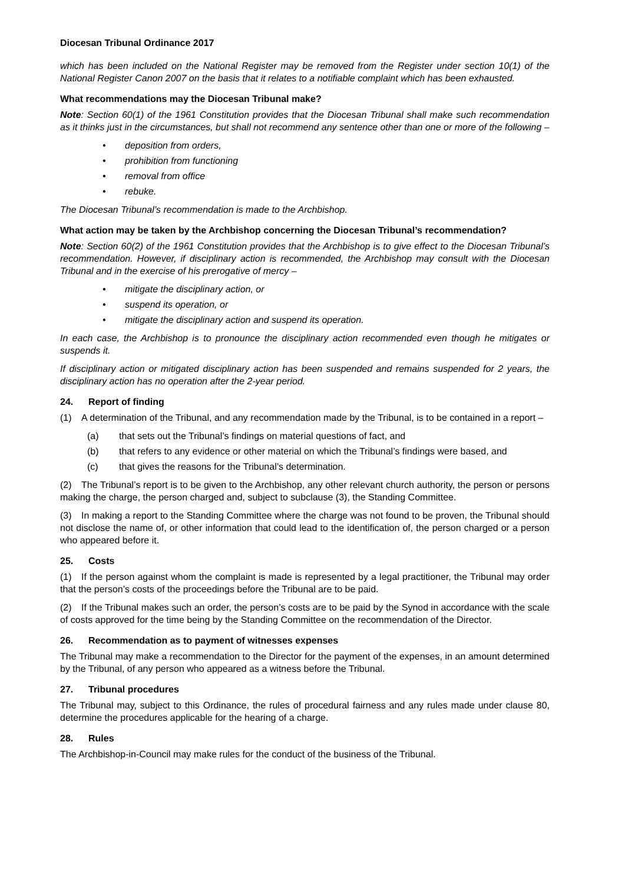Diocesan Tribunal Ordinance 2017
which has been included on the National Register may be removed from the Register under section 10(1) of the National Register Canon 2007 on the basis that it relates to a notifiable complaint which has been exhausted.
What recommendations may the Diocesan Tribunal make?
Note: Section 60(1) of the 1961 Constitution provides that the Diocesan Tribunal shall make such recommendation as it thinks just in the circumstances, but shall not recommend any sentence other than one or more of the following –
• deposition from orders,
• prohibition from functioning
• removal from office
• rebuke.
The Diocesan Tribunal’s recommendation is made to the Archbishop.
What action may be taken by the Archbishop concerning the Diocesan Tribunal’s recommendation?
Note: Section 60(2) of the 1961 Constitution provides that the Archbishop is to give effect to the Diocesan Tribunal’s recommendation. However, if disciplinary action is recommended, the Archbishop may consult with the Diocesan Tribunal and in the exercise of his prerogative of mercy –
• mitigate the disciplinary action, or
• suspend its operation, or
• mitigate the disciplinary action and suspend its operation.
In each case, the Archbishop is to pronounce the disciplinary action recommended even though he mitigates or suspends it.
If disciplinary action or mitigated disciplinary action has been suspended and remains suspended for 2 years, the disciplinary action has no operation after the 2-year period.
24. Report of finding
(1) A determination of the Tribunal, and any recommendation made by the Tribunal, is to be contained in a report –
(a) that sets out the Tribunal’s findings on material questions of fact, and
(b) that refers to any evidence or other material on which the Tribunal’s findings were based, and
(c) that gives the reasons for the Tribunal’s determination.
(2) The Tribunal’s report is to be given to the Archbishop, any other relevant church authority, the person or persons making the charge, the person charged and, subject to subclause (3), the Standing Committee.
(3) In making a report to the Standing Committee where the charge was not found to be proven, the Tribunal should not disclose the name of, or other information that could lead to the identification of, the person charged or a person who appeared before it.
25. Costs
(1) If the person against whom the complaint is made is represented by a legal practitioner, the Tribunal may order that the person’s costs of the proceedings before the Tribunal are to be paid.
(2) If the Tribunal makes such an order, the person’s costs are to be paid by the Synod in accordance with the scale of costs approved for the time being by the Standing Committee on the recommendation of the Director.
26. Recommendation as to payment of witnesses expenses
The Tribunal may make a recommendation to the Director for the payment of the expenses, in an amount determined by the Tribunal, of any person who appeared as a witness before the Tribunal.
27. Tribunal procedures
The Tribunal may, subject to this Ordinance, the rules of procedural fairness and any rules made under clause 80, determine the procedures applicable for the hearing of a charge.
28. Rules
The Archbishop-in-Council may make rules for the conduct of the business of the Tribunal.